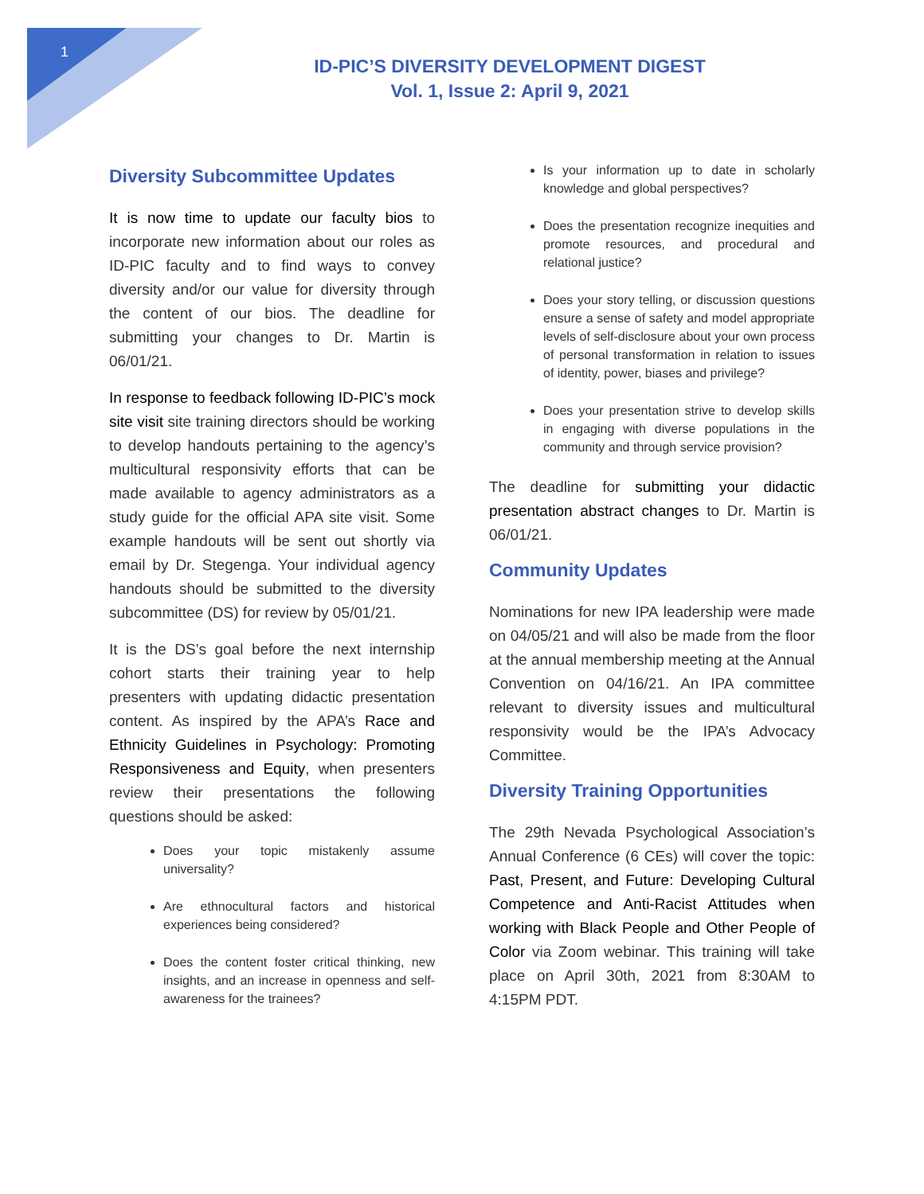1
ID-PIC’S DIVERSITY DEVELOPMENT DIGEST
Vol. 1, Issue 2: April 9, 2021
Diversity Subcommittee Updates
It is now time to update our faculty bios to incorporate new information about our roles as ID-PIC faculty and to find ways to convey diversity and/or our value for diversity through the content of our bios. The deadline for submitting your changes to Dr. Martin is 06/01/21.
In response to feedback following ID-PIC’s mock site visit site training directors should be working to develop handouts pertaining to the agency’s multicultural responsivity efforts that can be made available to agency administrators as a study guide for the official APA site visit. Some example handouts will be sent out shortly via email by Dr. Stegenga. Your individual agency handouts should be submitted to the diversity subcommittee (DS) for review by 05/01/21.
It is the DS’s goal before the next internship cohort starts their training year to help presenters with updating didactic presentation content. As inspired by the APA’s Race and Ethnicity Guidelines in Psychology: Promoting Responsiveness and Equity, when presenters review their presentations the following questions should be asked:
Does your topic mistakenly assume universality?
Are ethnocultural factors and historical experiences being considered?
Does the content foster critical thinking, new insights, and an increase in openness and self-awareness for the trainees?
Is your information up to date in scholarly knowledge and global perspectives?
Does the presentation recognize inequities and promote resources, and procedural and relational justice?
Does your story telling, or discussion questions ensure a sense of safety and model appropriate levels of self-disclosure about your own process of personal transformation in relation to issues of identity, power, biases and privilege?
Does your presentation strive to develop skills in engaging with diverse populations in the community and through service provision?
The deadline for submitting your didactic presentation abstract changes to Dr. Martin is 06/01/21.
Community Updates
Nominations for new IPA leadership were made on 04/05/21 and will also be made from the floor at the annual membership meeting at the Annual Convention on 04/16/21. An IPA committee relevant to diversity issues and multicultural responsivity would be the IPA’s Advocacy Committee.
Diversity Training Opportunities
The 29th Nevada Psychological Association’s Annual Conference (6 CEs) will cover the topic: Past, Present, and Future: Developing Cultural Competence and Anti-Racist Attitudes when working with Black People and Other People of Color via Zoom webinar. This training will take place on April 30th, 2021 from 8:30AM to 4:15PM PDT.